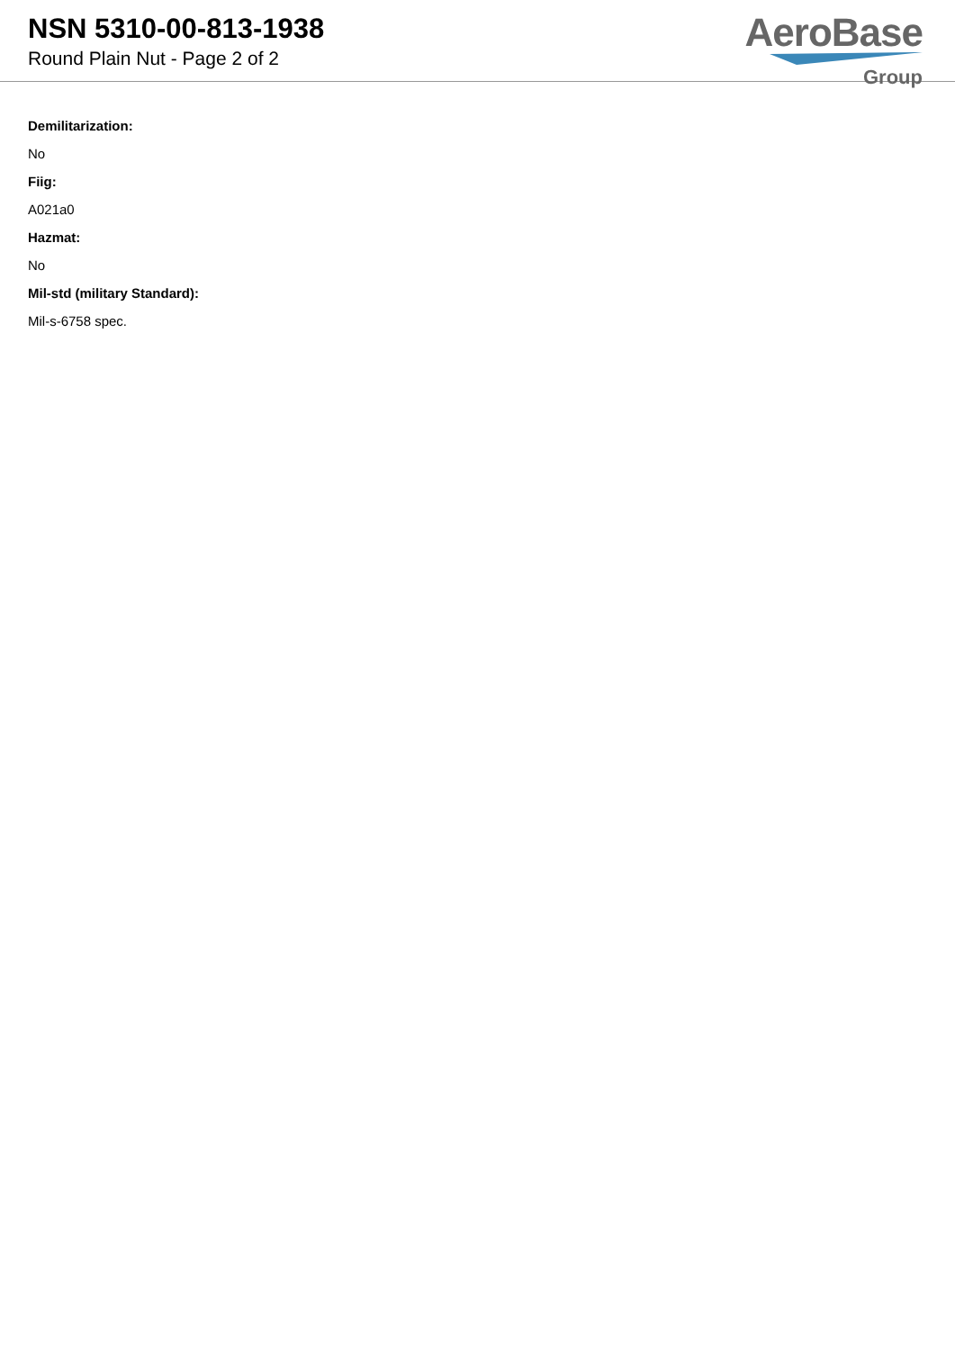NSN 5310-00-813-1938
Round Plain Nut - Page 2 of 2
AeroBase
Group
Demilitarization:
No
Fiig:
A021a0
Hazmat:
No
Mil-std (military Standard):
Mil-s-6758 spec.